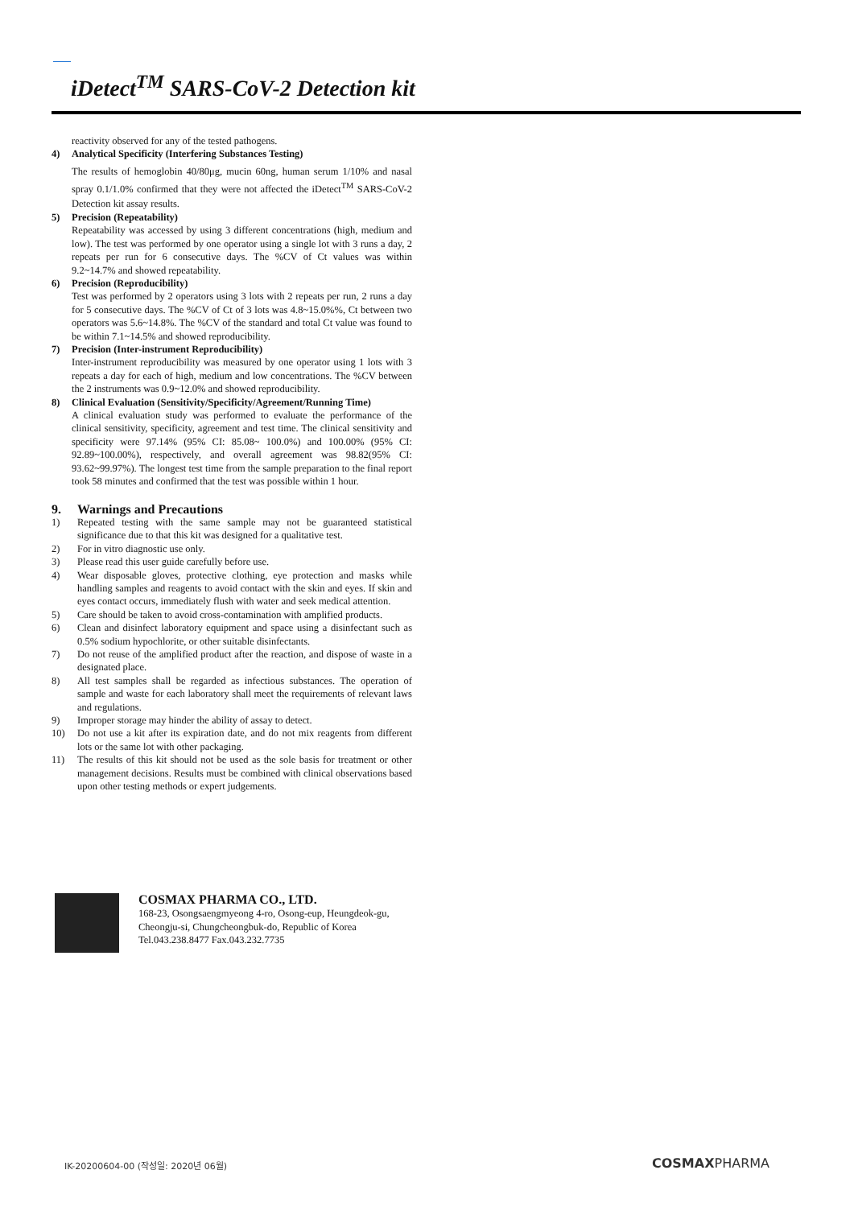iDetect<sup>TM</sup> SARS-CoV-2 Detection kit
reactivity observed for any of the tested pathogens.
4) Analytical Specificity (Interfering Substances Testing)
The results of hemoglobin 40/80μg, mucin 60ng, human serum 1/10% and nasal spray 0.1/1.0% confirmed that they were not affected the iDetect<sup>TM</sup> SARS-CoV-2 Detection kit assay results.
5) Precision (Repeatability)
Repeatability was accessed by using 3 different concentrations (high, medium and low). The test was performed by one operator using a single lot with 3 runs a day, 2 repeats per run for 6 consecutive days. The %CV of Ct values was within 9.2~14.7% and showed repeatability.
6) Precision (Reproducibility)
Test was performed by 2 operators using 3 lots with 2 repeats per run, 2 runs a day for 5 consecutive days. The %CV of Ct of 3 lots was 4.8~15.0%%, Ct between two operators was 5.6~14.8%. The %CV of the standard and total Ct value was found to be within 7.1~14.5% and showed reproducibility.
7) Precision (Inter-instrument Reproducibility)
Inter-instrument reproducibility was measured by one operator using 1 lots with 3 repeats a day for each of high, medium and low concentrations. The %CV between the 2 instruments was 0.9~12.0% and showed reproducibility.
8) Clinical Evaluation (Sensitivity/Specificity/Agreement/Running Time)
A clinical evaluation study was performed to evaluate the performance of the clinical sensitivity, specificity, agreement and test time. The clinical sensitivity and specificity were 97.14% (95% CI: 85.08~ 100.0%) and 100.00% (95% CI: 92.89~100.00%), respectively, and overall agreement was 98.82(95% CI: 93.62~99.97%). The longest test time from the sample preparation to the final report took 58 minutes and confirmed that the test was possible within 1 hour.
9. Warnings and Precautions
1) Repeated testing with the same sample may not be guaranteed statistical significance due to that this kit was designed for a qualitative test.
2) For in vitro diagnostic use only.
3) Please read this user guide carefully before use.
4) Wear disposable gloves, protective clothing, eye protection and masks while handling samples and reagents to avoid contact with the skin and eyes. If skin and eyes contact occurs, immediately flush with water and seek medical attention.
5) Care should be taken to avoid cross-contamination with amplified products.
6) Clean and disinfect laboratory equipment and space using a disinfectant such as 0.5% sodium hypochlorite, or other suitable disinfectants.
7) Do not reuse of the amplified product after the reaction, and dispose of waste in a designated place.
8) All test samples shall be regarded as infectious substances. The operation of sample and waste for each laboratory shall meet the requirements of relevant laws and regulations.
9) Improper storage may hinder the ability of assay to detect.
10) Do not use a kit after its expiration date, and do not mix reagents from different lots or the same lot with other packaging.
11) The results of this kit should not be used as the sole basis for treatment or other management decisions. Results must be combined with clinical observations based upon other testing methods or expert judgements.
COSMAX PHARMA CO., LTD.
168-23, Osongsaengmyeong 4-ro, Osong-eup, Heungdeok-gu, Cheongju-si, Chungcheongbuk-do, Republic of Korea
Tel.043.238.8477 Fax.043.232.7735
IK-20200604-00 (작성일: 2020년 06월)
COSMAXPHARMA